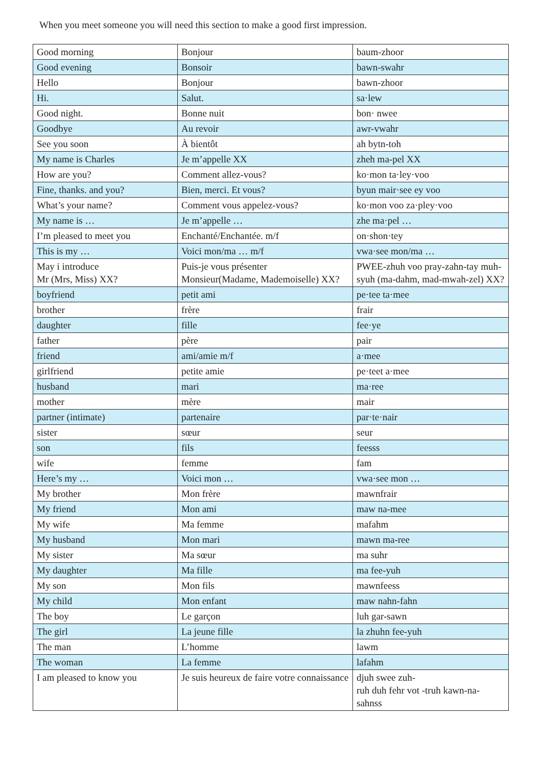When you meet someone you will need this section to make a good first impression.
| Good morning | Bonjour | baum-zhoor |
| Good evening | Bonsoir | bawn-swahr |
| Hello | Bonjour | bawn-zhoor |
| Hi. | Salut. | sa·lew |
| Good night. | Bonne nuit | bon· nwee |
| Goodbye | Au revoir | awr-vwahr |
| See you soon | À bientôt | ah bytn-toh |
| My name is Charles | Je m’appelle XX | zheh ma-pel XX |
| How are you? | Comment allez-vous? | ko·mon ta·ley·voo |
| Fine, thanks. and you? | Bien, merci. Et vous? | byun mair·see ey voo |
| What’s your name? | Comment vous appelez-vous? | ko·mon voo za·pley·voo |
| My name is … | Je m’appelle … | zhe ma·pel … |
| I’m pleased to meet you | Enchanté/Enchantée. m/f | on·shon·tey |
| This is my … | Voici mon/ma … m/f | vwa·see mon/ma … |
| May i introduce Mr (Mrs, Miss) XX? | Puis-je vous présenter Monsieur(Madame, Mademoiselle) XX? | PWEE-zhuh voo pray-zahn-tay muh-syuh (ma-dahm, mad-mwah-zel) XX? |
| boyfriend | petit ami | pe·tee ta·mee |
| brother | frère | frair |
| daughter | fille | fee·ye |
| father | père | pair |
| friend | ami/amie m/f | a·mee |
| girlfriend | petite amie | pe·teet a·mee |
| husband | mari | ma·ree |
| mother | mère | mair |
| partner (intimate) | partenaire | par·te·nair |
| sister | sœur | seur |
| son | fils | feesss |
| wife | femme | fam |
| Here’s my … | Voici mon … | vwa·see mon … |
| My brother | Mon frère | mawnfrair |
| My friend | Mon ami | maw na-mee |
| My wife | Ma femme | mafahm |
| My husband | Mon mari | mawn ma-ree |
| My sister | Ma sœur | ma suhr |
| My daughter | Ma fille | ma fee-yuh |
| My son | Mon fils | mawnfeess |
| My child | Mon enfant | maw nahn-fahn |
| The boy | Le garçon | luh gar-sawn |
| The girl | La jeune fille | la zhuhn fee-yuh |
| The man | L’homme | lawm |
| The woman | La femme | lafahm |
| I am pleased to know you | Je suis heureux de faire votre connaissance | djuh swee zuh- ruh duh fehr vot -truh kawn-na-sahnss |